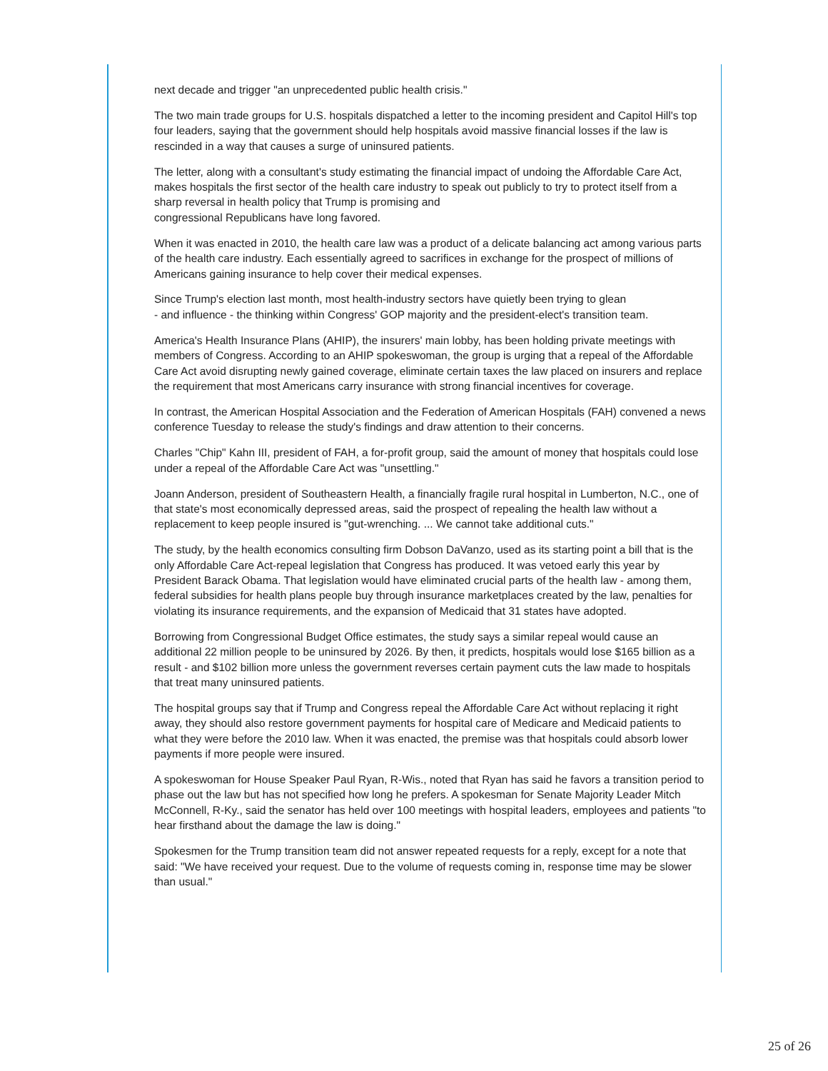next decade and trigger "an unprecedented public health crisis."
The two main trade groups for U.S. hospitals dispatched a letter to the incoming president and Capitol Hill's top four leaders, saying that the government should help hospitals avoid massive financial losses if the law is rescinded in a way that causes a surge of uninsured patients.
The letter, along with a consultant's study estimating the financial impact of undoing the Affordable Care Act, makes hospitals the first sector of the health care industry to speak out publicly to try to protect itself from a sharp reversal in health policy that Trump is promising and
congressional Republicans have long favored.
When it was enacted in 2010, the health care law was a product of a delicate balancing act among various parts of the health care industry. Each essentially agreed to sacrifices in exchange for the prospect of millions of Americans gaining insurance to help cover their medical expenses.
Since Trump's election last month, most health-industry sectors have quietly been trying to glean
- and influence - the thinking within Congress' GOP majority and the president-elect's transition team.
America's Health Insurance Plans (AHIP), the insurers' main lobby, has been holding private meetings with members of Congress. According to an AHIP spokeswoman, the group is urging that a repeal of the Affordable Care Act avoid disrupting newly gained coverage, eliminate certain taxes the law placed on insurers and replace the requirement that most Americans carry insurance with strong financial incentives for coverage.
In contrast, the American Hospital Association and the Federation of American Hospitals (FAH) convened a news conference Tuesday to release the study's findings and draw attention to their concerns.
Charles "Chip" Kahn III, president of FAH, a for-profit group, said the amount of money that hospitals could lose under a repeal of the Affordable Care Act was "unsettling."
Joann Anderson, president of Southeastern Health, a financially fragile rural hospital in Lumberton, N.C., one of that state's most economically depressed areas, said the prospect of repealing the health law without a replacement to keep people insured is "gut-wrenching. ... We cannot take additional cuts."
The study, by the health economics consulting firm Dobson DaVanzo, used as its starting point a bill that is the only Affordable Care Act-repeal legislation that Congress has produced. It was vetoed early this year by President Barack Obama. That legislation would have eliminated crucial parts of the health law - among them, federal subsidies for health plans people buy through insurance marketplaces created by the law, penalties for violating its insurance requirements, and the expansion of Medicaid that 31 states have adopted.
Borrowing from Congressional Budget Office estimates, the study says a similar repeal would cause an additional 22 million people to be uninsured by 2026. By then, it predicts, hospitals would lose $165 billion as a result - and $102 billion more unless the government reverses certain payment cuts the law made to hospitals that treat many uninsured patients.
The hospital groups say that if Trump and Congress repeal the Affordable Care Act without replacing it right away, they should also restore government payments for hospital care of Medicare and Medicaid patients to what they were before the 2010 law. When it was enacted, the premise was that hospitals could absorb lower payments if more people were insured.
A spokeswoman for House Speaker Paul Ryan, R-Wis., noted that Ryan has said he favors a transition period to phase out the law but has not specified how long he prefers. A spokesman for Senate Majority Leader Mitch McConnell, R-Ky., said the senator has held over 100 meetings with hospital leaders, employees and patients "to hear firsthand about the damage the law is doing."
Spokesmen for the Trump transition team did not answer repeated requests for a reply, except for a note that said: "We have received your request. Due to the volume of requests coming in, response time may be slower than usual."
25 of 26